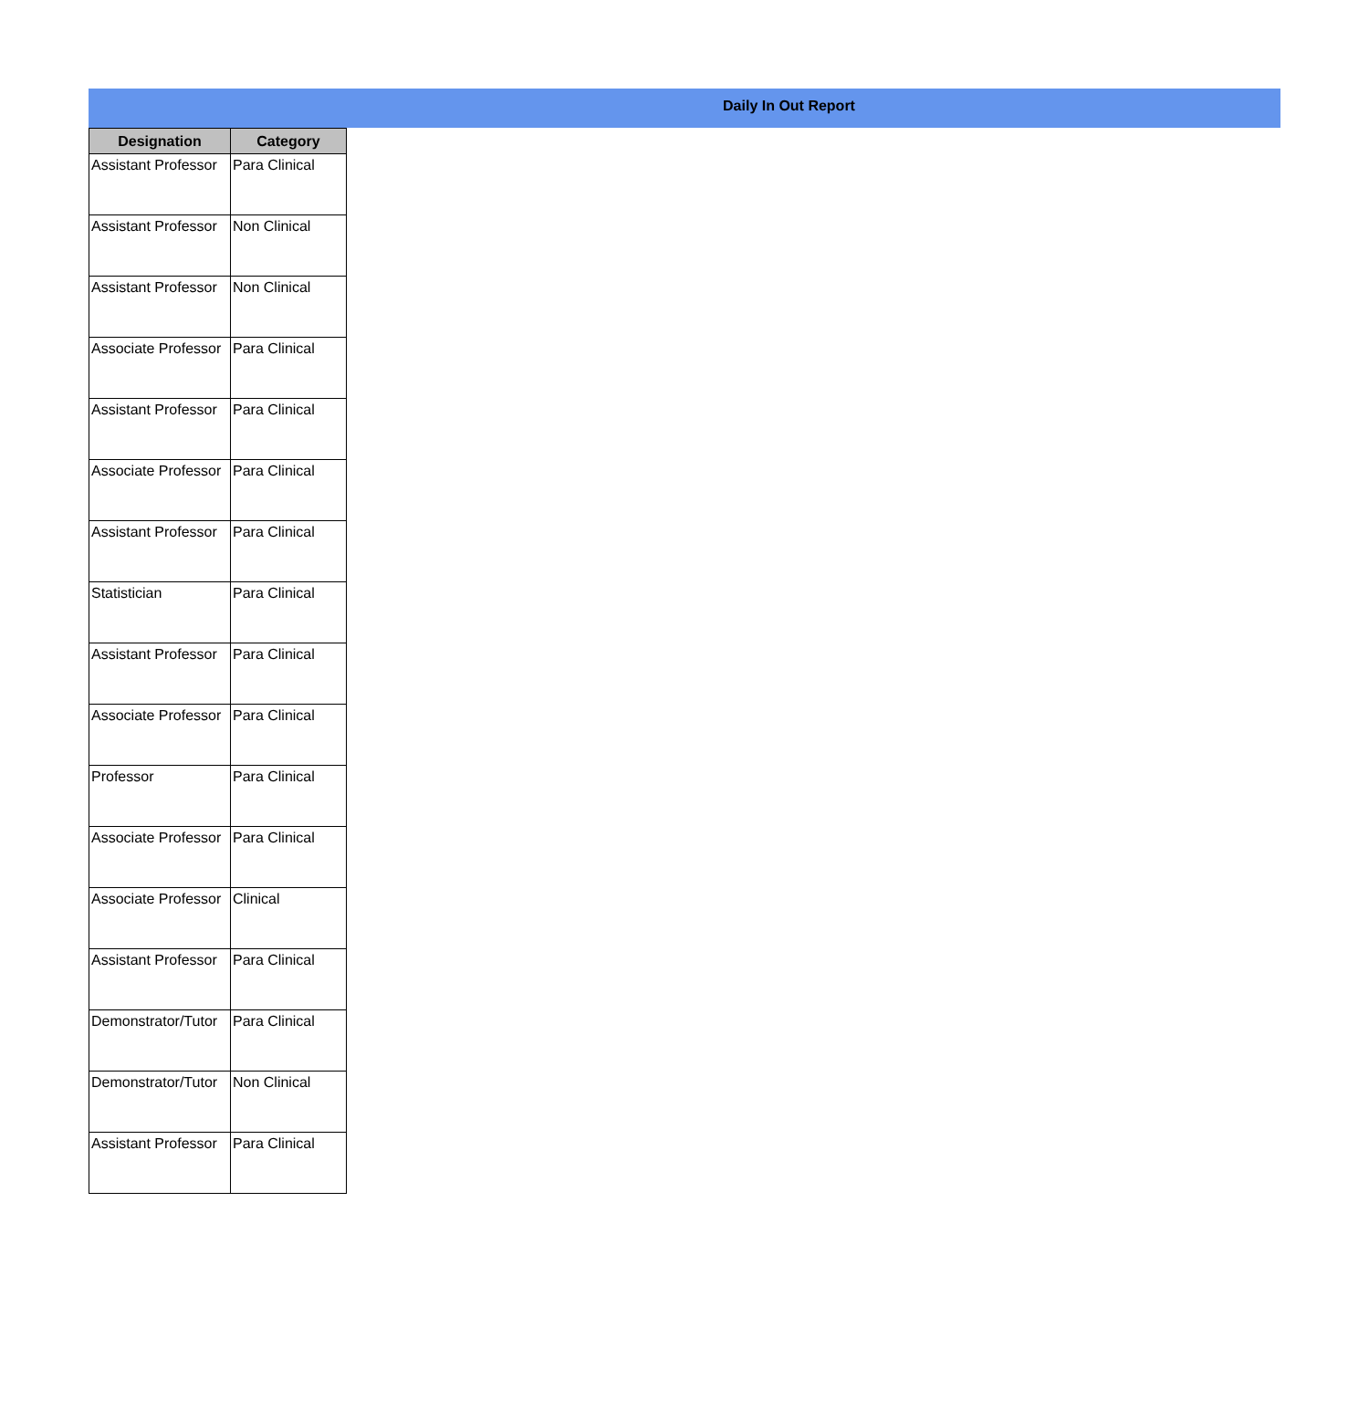Daily In Out Report
| Designation | Category |
| --- | --- |
| Assistant Professor | Para Clinical |
| Assistant Professor | Non Clinical |
| Assistant Professor | Non Clinical |
| Associate Professor | Para Clinical |
| Assistant Professor | Para Clinical |
| Associate Professor | Para Clinical |
| Assistant Professor | Para Clinical |
| Statistician | Para Clinical |
| Assistant Professor | Para Clinical |
| Associate Professor | Para Clinical |
| Professor | Para Clinical |
| Associate Professor | Para Clinical |
| Associate Professor | Clinical |
| Assistant Professor | Para Clinical |
| Demonstrator/Tutor | Para Clinical |
| Demonstrator/Tutor | Non Clinical |
| Assistant Professor | Para Clinical |